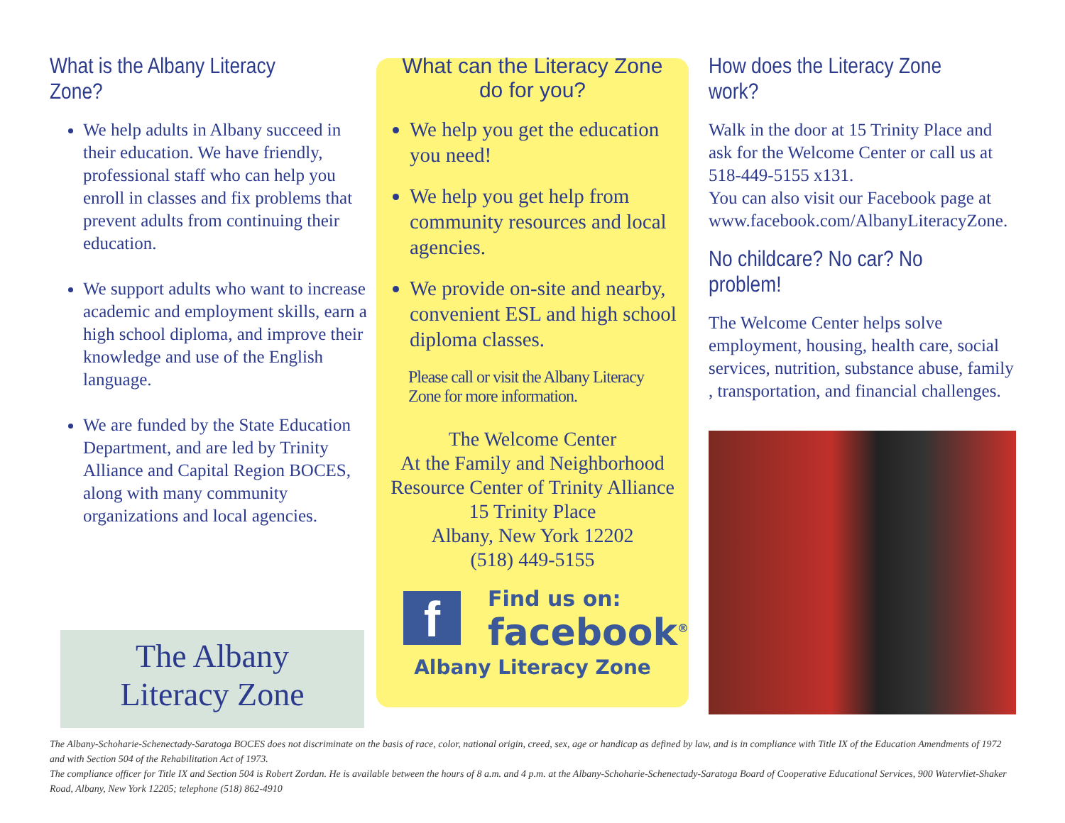What is the Albany Literacy Zone?
We help adults in Albany succeed in their education. We have friendly, professional staff who can help you enroll in classes and fix problems that prevent adults from continuing their education.
We support adults who want to increase academic and employment skills, earn a high school diploma, and improve their knowledge and use of the English language.
We are funded by the State Education Department, and are led by Trinity Alliance and Capital Region BOCES, along with many community organizations and local agencies.
The Albany
Literacy Zone
What can the Literacy Zone
do for you?
We help you get the education you need!
We help you get help from community resources and local agencies.
We provide on-site and nearby, convenient ESL and high school diploma classes.
Please call or visit the Albany Literacy Zone for more information.
The Welcome Center
At the Family and Neighborhood
Resource Center of Trinity Alliance
15 Trinity Place
Albany, New York 12202
(518) 449-5155
f
Find us on:
facebook<sup>®</sup>
Albany Literacy Zone
How does the Literacy Zone work?
Walk in the door at 15 Trinity Place and ask for the Welcome Center or call us at 518-449-5155 x131.
You can also visit our Facebook page at www.facebook.com/AlbanyLiteracyZone.
No childcare? No car? No problem!
The Welcome Center helps solve employment, housing, health care, social services, nutrition, substance abuse, family , transportation, and financial challenges.
The Albany-Schoharie-Schenectady-Saratoga BOCES does not discriminate on the basis of race, color, national origin, creed, sex, age or handicap as defined by law, and is in compliance with Title IX of the Education Amendments of 1972 and with Section 504 of the Rehabilitation Act of 1973.
The compliance officer for Title IX and Section 504 is Robert Zordan. He is available between the hours of 8 a.m. and 4 p.m. at the Albany-Schoharie-Schenectady-Saratoga Board of Cooperative Educational Services, 900 Watervliet-Shaker Road, Albany, New York 12205; telephone (518) 862-4910